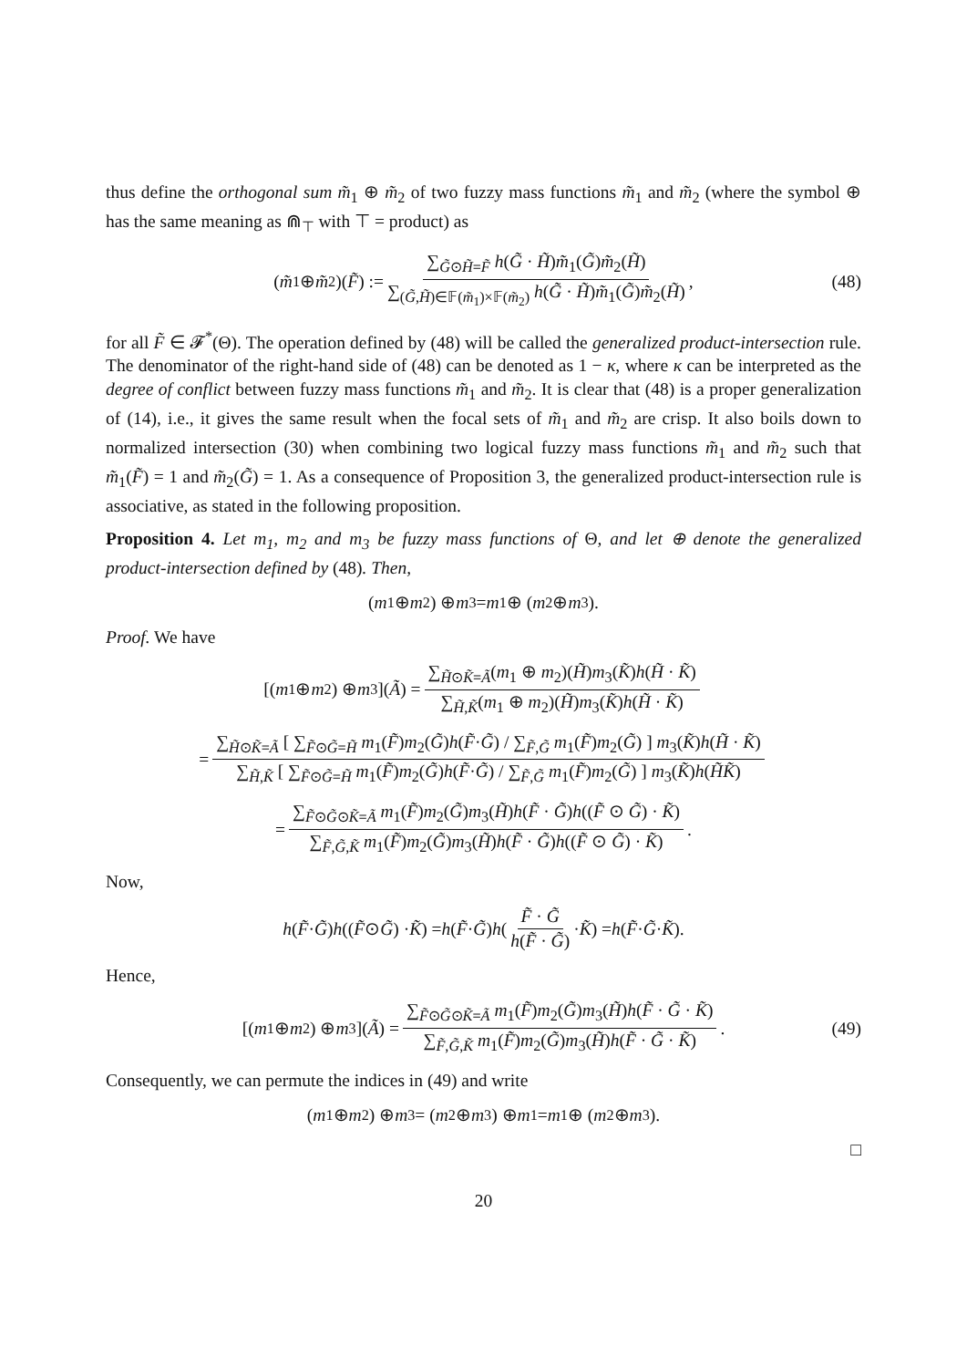thus define the orthogonal sum m̃<sub>1</sub> ⊕ m̃<sub>2</sub> of two fuzzy mass functions m̃<sub>1</sub> and m̃<sub>2</sub> (where the symbol ⊕ has the same meaning as ⋒<sub>⊤</sub> with ⊤ = product) as
(m̃<sub>1</sub> ⊕ m̃<sub>2</sub>)(F̃) := ∑<sub>G̃⊙H̃=F̃</sub> h(G̃ · H̃)m̃<sub>1</sub>(G̃)m̃<sub>2</sub>(H̃) ∑<sub>(G̃,H̃)∈𝔽(m̃<sub>1</sub>)×𝔽(m̃<sub>2</sub>)</sub> h(G̃ · H̃)m̃<sub>1</sub>(G̃)m̃<sub>2</sub>(H̃), (48)
for all F̃ ∈ 𝓕<sup>*</sup>(Θ). The operation defined by (48) will be called the generalized product-intersection rule. The denominator of the right-hand side of (48) can be denoted as 1 − κ, where κ can be interpreted as the degree of conflict between fuzzy mass functions m̃<sub>1</sub> and m̃<sub>2</sub>. It is clear that (48) is a proper generalization of (14), i.e., it gives the same result when the focal sets of m̃<sub>1</sub> and m̃<sub>2</sub> are crisp. It also boils down to normalized intersection (30) when combining two logical fuzzy mass functions m̃<sub>1</sub> and m̃<sub>2</sub> such that m̃<sub>1</sub>(F̃) = 1 and m̃<sub>2</sub>(G̃) = 1. As a consequence of Proposition 3, the generalized product-intersection rule is associative, as stated in the following proposition.
Proposition 4. Let m<sub>1</sub>, m<sub>2</sub> and m<sub>3</sub> be fuzzy mass functions of Θ, and let ⊕ denote the generalized product-intersection defined by (48). Then,
(m<sub>1</sub> ⊕ m<sub>2</sub>) ⊕ m<sub>3</sub> = m<sub>1</sub> ⊕ (m<sub>2</sub> ⊕ m<sub>3</sub>).
Proof. We have
[(m<sub>1</sub> ⊕ m<sub>2</sub>) ⊕ m<sub>3</sub>](Ã) = ∑<sub>H̃⊙K̃=Ã</sub>(m<sub>1</sub> ⊕ m<sub>2</sub>)(H̃)m<sub>3</sub>(K̃)h(H̃ · K̃) ∑<sub>H̃,K̃</sub>(m<sub>1</sub> ⊕ m<sub>2</sub>)(H̃)m<sub>3</sub>(K̃)h(H̃ · K̃)
= ∑<sub>H̃⊙K̃=Ã</sub> [ ∑<sub>F̃⊙G̃=H̃</sub> m<sub>1</sub>(F̃)m<sub>2</sub>(G̃)h(F̃·G̃) / ∑<sub>F̃,G̃</sub> m<sub>1</sub>(F̃)m<sub>2</sub>(G̃) ] m<sub>3</sub>(K̃)h(H̃ · K̃) ∑<sub>H̃,K̃</sub> [ ∑<sub>F̃⊙G̃=H̃</sub> m<sub>1</sub>(F̃)m<sub>2</sub>(G̃)h(F̃·G̃) / ∑<sub>F̃,G̃</sub> m<sub>1</sub>(F̃)m<sub>2</sub>(G̃) ] m<sub>3</sub>(K̃)h(H̃K̃)
= ∑<sub>F̃⊙G̃⊙K̃=Ã</sub> m<sub>1</sub>(F̃)m<sub>2</sub>(G̃)m<sub>3</sub>(H̃)h(F̃ · G̃)h((F̃ ⊙ G̃) · K̃) ∑<sub>F̃,G̃,K̃</sub> m<sub>1</sub>(F̃)m<sub>2</sub>(G̃)m<sub>3</sub>(H̃)h(F̃ · G̃)h((F̃ ⊙ G̃) · K̃).
Now,
h (F̃ · G̃) h ((F̃ ⊙ G̃) · K̃) = h (F̃ · G̃) h ( F̃ · G̃ h(F̃ · G̃) · K̃ ) = h (F̃ · G̃ · K̃).
Hence,
[(m<sub>1</sub> ⊕ m<sub>2</sub>) ⊕ m<sub>3</sub>](Ã) = ∑<sub>F̃⊙G̃⊙K̃=Ã</sub> m<sub>1</sub>(F̃)m<sub>2</sub>(G̃)m<sub>3</sub>(H̃)h(F̃ · G̃ · K̃) ∑<sub>F̃,G̃,K̃</sub> m<sub>1</sub>(F̃)m<sub>2</sub>(G̃)m<sub>3</sub>(H̃)h(F̃ · G̃ · K̃). (49)
Consequently, we can permute the indices in (49) and write
(m<sub>1</sub> ⊕ m<sub>2</sub>) ⊕ m<sub>3</sub> = (m<sub>2</sub> ⊕ m<sub>3</sub>) ⊕ m<sub>1</sub> = m<sub>1</sub> ⊕ (m<sub>2</sub> ⊕ m<sub>3</sub>).
□
20